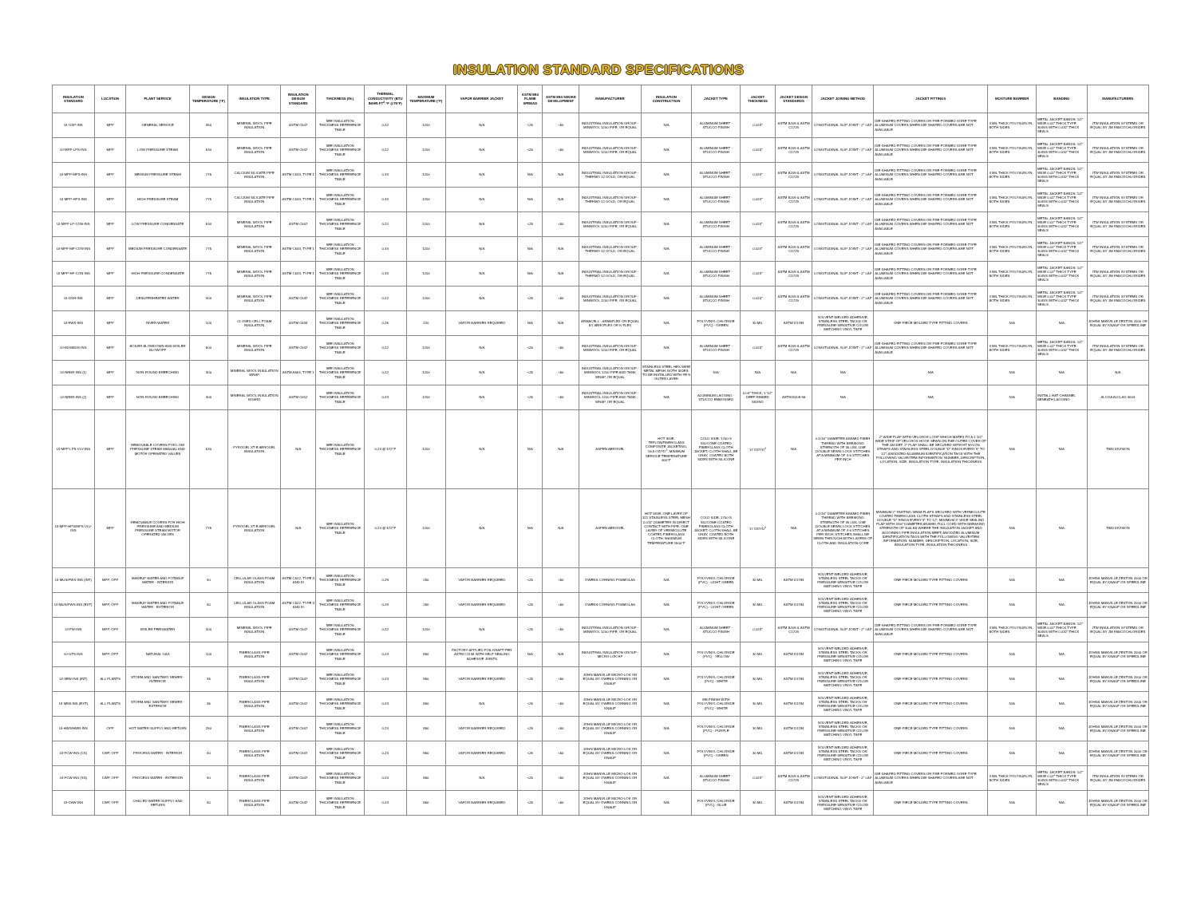INSULATION STANDARD SPECIFICATIONS
| INSULATION STANDARD | LOCATION | PLANT SERVICE | DESIGN TEMPERATURE (°F) | INSULATION TYPE | INSULATION DESIGN STANDARD | THICKNESS (IN.) | THERMAL CONDUCTIVITY (BTU IN/HR-FT<sup>2</sup>-°F @75°F) | MAXIMUM TEMPERATURE (°F) | VAPOR BARRIER JACKET | ASTM E84 FLAME SPREAD | ASTM E84 SMOKE DEVELOPMENT | MANUFACTURER | INSULATION CONSTRUCTION | JACKET TYPE | JACKET THICKNESS | JACKET DESIGN STANDARDS | JACKET JOINING METHOD | JACKET FITTINGS | MOSTURE BARRIER | BANDING | MANUFACTURERS |
| --- | --- | --- | --- | --- | --- | --- | --- | --- | --- | --- | --- | --- | --- | --- | --- | --- | --- | --- | --- | --- | --- |
| UI-GSP-INS | MPP | GENERAL SERVICE | 350 | MINERAL WOOL PIPE INSULATION | ASTM C547 | SEE INSULATION THICKNESS REFERENCE TABLE | 0.22 | 1200 | N/A | <25 | <50 | INDUSTRIAL INSULATION GROUP - MINWOOL 1200 PIPE, OR EQUAL | N/A | ALUMINUM SHEET - STUCCO FINISH | 0.024" | ASTM B209 & ASTM C1729 | LONGITUDINAL SLIP JOINT - 2" LAP | DIE-SHAPED FITTING COVERS OR PRE-FORMED GORE-TYPE ALUMINUM COVERS WHEN DIE-SHAPED COVERS ARE NOT AVAILABLE | 3 MIL THICK POLYSURLYN, BOTH SIDES | METAL JACKET BANDS: 1/2" WIDE 0.02" THICK TYPE 304SS WITH 0.032" THICK SEALS | ITW INSULATION SYSTEMS OR EQUAL BY JM PABCOCHLORIDES |
| UI-MPP-LPS-INS | MPP | LOW PRESSURE STEAM | 530 | MINERAL WOOL PIPE INSULATION | ASTM C547 | SEE INSULATION THICKNESS REFERENCE TABLE | 0.22 | 1200 | N/A | <25 | <50 | INDUSTRIAL INSULATION GROUP - MINWOOL 1200 PIPE, OR EQUAL | N/A | ALUMINUM SHEET - STUCCO FINISH | 0.024" | ASTM B209 & ASTM C1729 | LONGITUDINAL SLIP JOINT - 2" LAP | DIE-SHAPED FITTING COVERS OR PRE-FORMED GORE-TYPE ALUMINUM COVERS WHEN DIE-SHAPED COVERS ARE NOT AVAILABLE | 3 MIL THICK POLYSURLYN, BOTH SIDES | METAL JACKET BANDS: 1/2" WIDE 0.02" THICK TYPE 304SS WITH 0.032" THICK SEALS | ITW INSULATION SYSTEMS OR EQUAL BY JM PABCOCHLORIDES |
| UI-MPP-MPS-INS | MPP | MEDIUM PRESSURE STEAM | 775 | CALCIUM SILICATE PIPE INSULATION | ASTM C533, TYPE 1 | SEE INSULATION THICKNESS REFERENCE TABLE | 0.33 | 1200 | N/A | N/A | N/A | INDUSTRIAL INSULATION GROUP - THERMO 12 GOLD, OR EQUAL | N/A | ALUMINUM SHEET - STUCCO FINISH | 0.024" | ASTM B209 & ASTM C1729 | LONGITUDINAL SLIP JOINT - 2" LAP | DIE-SHAPED FITTING COVERS OR PRE-FORMED GORE-TYPE ALUMINUM COVERS WHEN DIE-SHAPED COVERS ARE NOT AVAILABLE | 3 MIL THICK POLYSURLYN, BOTH SIDES | METAL JACKET BANDS: 1/2" WIDE 0.02" THICK TYPE 304SS WITH 0.032" THICK SEALS | ITW INSULATION SYSTEMS OR EQUAL BY JM PABCOCHLORIDES |
| UI-MPP-HPS-INS | MPP | HIGH PRESSURE STEAM | 775 | CALCIUM SILICATE PIPE INSULATION | ASTM C533, TYPE 1 | SEE INSULATION THICKNESS REFERENCE TABLE | 0.33 | 1200 | N/A | N/A | N/A | INDUSTRIAL INSULATION GROUP - THERMO 12 GOLD, OR EQUAL | N/A | ALUMINUM SHEET - STUCCO FINISH | 0.024" | ASTM B209 & ASTM C1729 | LONGITUDINAL SLIP JOINT - 2" LAP | DIE-SHAPED FITTING COVERS OR PRE-FORMED GORE-TYPE ALUMINUM COVERS WHEN DIE-SHAPED COVERS ARE NOT AVAILABLE | 3 MIL THICK POLYSURLYN, BOTH SIDES | METAL JACKET BANDS: 1/2" WIDE 0.02" THICK TYPE 304SS WITH 0.032" THICK SEALS | ITW INSULATION SYSTEMS OR EQUAL BY JM PABCOCHLORIDES |
| UI-MPP-LP-CON-INS | MPP | LOW PRESSURE CONDENSATE | 530 | MINERAL WOOL PIPE INSULATION | ASTM C547 | SEE INSULATION THICKNESS REFERENCE TABLE | 0.22 | 1200 | N/A | <25 | <50 | INDUSTRIAL INSULATION GROUP - MINWOOL 1200 PIPE, OR EQUAL | N/A | ALUMINUM SHEET - STUCCO FINISH | 0.024" | ASTM B209 & ASTM C1729 | LONGITUDINAL SLIP JOINT - 2" LAP | DIE-SHAPED FITTING COVERS OR PRE-FORMED GORE-TYPE ALUMINUM COVERS WHEN DIE-SHAPED COVERS ARE NOT AVAILABLE | 3 MIL THICK POLYSURLYN, BOTH SIDES | METAL JACKET BANDS: 1/2" WIDE 0.02" THICK TYPE 304SS WITH 0.032" THICK SEALS | ITW INSULATION SYSTEMS OR EQUAL BY JM PABCOCHLORIDES |
| UI-MPP-MP-CON-INS | MPP | MEDIUM PRESSURE CONDENSATE | 775 | MINERAL WOOL PIPE INSULATION | ASTM C533, TYPE 1 | SEE INSULATION THICKNESS REFERENCE TABLE | 0.33 | 1200 | N/A | N/A | N/A | INDUSTRIAL INSULATION GROUP - THERMO 12 GOLD, OR EQUAL | N/A | ALUMINUM SHEET - STUCCO FINISH | 0.024" | ASTM B209 & ASTM C1729 | LONGITUDINAL SLIP JOINT - 2" LAP | DIE-SHAPED FITTING COVERS OR PRE-FORMED GORE-TYPE ALUMINUM COVERS WHEN DIE-SHAPED COVERS ARE NOT AVAILABLE | 3 MIL THICK POLYSURLYN, BOTH SIDES | METAL JACKET BANDS: 1/2" WIDE 0.02" THICK TYPE 304SS WITH 0.032" THICK SEALS | ITW INSULATION SYSTEMS OR EQUAL BY JM PABCOCHLORIDES |
| UI-MPP-HP-CON-INS | MPP | HIGH PRESSURE CONDENSATE | 775 | MINERAL WOOL PIPE INSULATION | ASTM C533, TYPE 1 | SEE INSULATION THICKNESS REFERENCE TABLE | 0.33 | 1200 | N/A | N/A | N/A | INDUSTRIAL INSULATION GROUP - THERMO 12 GOLD, OR EQUAL | N/A | ALUMINUM SHEET - STUCCO FINISH | 0.024" | ASTM B209 & ASTM C1729 | LONGITUDINAL SLIP JOINT - 2" LAP | DIE-SHAPED FITTING COVERS OR PRE-FORMED GORE-TYPE ALUMINUM COVERS WHEN DIE-SHAPED COVERS ARE NOT AVAILABLE | 3 MIL THICK POLYSURLYN, BOTH SIDES | METAL JACKET BANDS: 1/2" WIDE 0.02" THICK TYPE 304SS WITH 0.032" THICK SEALS | ITW INSULATION SYSTEMS OR EQUAL BY JM PABCOCHLORIDES |
| UI-DSH-INS | MPP | DESUPERHEATER WATER | 400 | MINERAL WOOL PIPE INSULATION | ASTM C547 | SEE INSULATION THICKNESS REFERENCE TABLE | 0.22 | 1200 | N/A | <25 | <50 | INDUSTRIAL INSULATION GROUP - MINWOOL 1200 PIPE, OR EQUAL | N/A | ALUMINUM SHEET - STUCCO FINISH | 0.024" | ASTM B209 & ASTM C1729 | LONGITUDINAL SLIP JOINT - 2" LAP | DIE-SHAPED FITTING COVERS OR PRE-FORMED GORE-TYPE ALUMINUM COVERS WHEN DIE-SHAPED COVERS ARE NOT AVAILABLE | 3 MIL THICK POLYSURLYN, BOTH SIDES | METAL JACKET BANDS: 1/2" WIDE 0.02" THICK TYPE 304SS WITH 0.032" THICK SEALS | ITW INSULATION SYSTEMS OR EQUAL BY JM PABCOCHLORIDES |
| UI-RWS-INS | MPP | RIVER WATER | 100 | CLOSED CELL FOAM INSULATION | ASTM C534 | SEE INSULATION THICKNESS REFERENCE TABLE | 0.25 | 220 | VAPOR BARRIER REQUIRED | N/A | N/A | ARMACELL - ARMAFLEX OR EQUAL BY AEROFLEX OR K-FLEX | N/A | POLYVINYL CHLORIDE (PVC) - GREEN | 30 MIL | ASTM D1784 | SOLVENT-WELDED ADHESIVE, STAINLESS STEEL TACKS OR PRESSURE-SENSITIVE COLOR MATCHING VINYL TAPE | ONE-PIECE MOLDED TYPE FITTING COVERS | N/A | N/A | JOHNS MANVILLE ZESTON 2000 OR EQUAL BY KNAUF OR SPEEDLINE |
| UI-BDSIBDS-INS | MPP | BOILER BLOWDOWN AND BOILER BLOWOFF | 500 | MINERAL WOOL PIPE INSULATION | ASTM C547 | SEE INSULATION THICKNESS REFERENCE TABLE | 0.22 | 1200 | N/A | <25 | <50 | INDUSTRIAL INSULATION GROUP - MINWOOL 1200 PIPE, OR EQUAL | N/A | ALUMINUM SHEET - STUCCO FINISH | 0.024" | ASTM B209 & ASTM C1729 | LONGITUDINAL SLIP JOINT - 2" LAP | DIE-SHAPED FITTING COVERS OR PRE-FORMED GORE-TYPE ALUMINUM COVERS WHEN DIE-SHAPED COVERS ARE NOT AVAILABLE | 3 MIL THICK POLYSURLYN, BOTH SIDES | METAL JACKET BANDS: 1/2" WIDE 0.02" THICK TYPE 304SS WITH 0.032" THICK SEALS | ITW INSULATION SYSTEMS OR EQUAL BY JM PABCOCHLORIDES |
| UI-NRBR-INS (1) | MPP | NON-ROUND BREECHING | 300 | MINERAL WOOL INSULATION WRAP | ASTM A553, TYPE 1 | SEE INSULATION THICKNESS REFERENCE TABLE | 0.22 | 1200 | N/A | <25 | <50 | INDUSTRIAL INSULATION GROUP - MINWOOL 1200 PIPE AND TANK WRAP, OR EQUAL | STAINLESS STEEL HEX WIRE METAL MESH, BOTH SIDES: TO BE INSTALLED WITH PE-9 OUTER LAYER | N/A | N/A | N/A | N/A | N/A | N/A | N/A | N/A |
| UI-NRBR-INS (2) | MPP | NON-ROUND BREECHING | 300 | MINERAL WOOL INSULATION BOARD | ASTM C612 | SEE INSULATION THICKNESS REFERENCE TABLE | 0.23 | 1200 | N/A | <25 | <50 | INDUSTRIAL INSULATION GROUP - MINWOOL 1200 PIPE AND TANK WRAP, OR EQUAL | N/A | ALUMINUM LAGGING - STUCCO EMBOSSED | 0.04" THICK, 1 1/2" DEEP RIBBED SIDING | ASTM B209-96 | N/A | N/A | N/A | INSTALL HAT CHANNEL BENEATH LAGGING | ALCOA ALCLAD 3004 |
| UI-MPP-LPS-VLV-INS | MPP | REMOVABLE COVERS FOR LOW PRESSURE STEAM MANUAL AND MOTOR OPERATED VALVES | 530 | PYROGEL XT-E AEROGEL INSULATION | N/A | SEE INSULATION THICKNESS REFERENCE TABLE | 0.24 @ 572°F | 1200 | N/A | N/A | N/A | ASPEN AEROGEL | HOT SIDE: TEFLON/FIBERGLASS COMPOSITE JACKETING; 16.5 OZ/YD<sup>2</sup>; MINIMUM SERVICE TEMPERATURE 600°F | COLD SIDE: 1700-S SILICONE COATED FIBERGLASS CLOTH JACKET; CLOTH SHALL BE GRAY, COATED BOTH SIDES WITH SILICONE | 17 OZ/YD<sup>2</sup> | N/A | 0.1/16" DIAMETER ARAMID FIBER THREAD WITH BREAKING STRENGTH OF 35 LBS. USE DOUBLE SEWN: LOCK STITCHES AT A MINIMUM OF 4-6 STITCHES PER INCH | 2" WIDE FLAP WITH VELCRO® LOOP WHICH MATES TO A 1 1/2" WIDE STRIP OF VELCRO® HOOK SEWN ON THE OUTER COVER OF THE JACKET. 2" FLAP SHALL BE SECURED WITH HT NYLON STRAPS AND STAINLESS STEEL DOUBLE "D" RINGS EVERY 9" TO 12"; ANODIZED ALUMINUM IDENTIFICATION TAGS WITH THE FOLLOWING VALVE/ITEM INFORMATION: NUMBER, DESCRIPTION, LOCATION, SIZE, INSULATION TYPE, INSULATION THICKNESS | N/A | N/A | TANI DIVISION |
| UI-MPP-HPS/MPS-VLV-INS | MPP | REMOVABLE COVERS FOR HIGH PRESSURE AND MEDIUM PRESSURE STEAM MOTOR OPERATED VALVES | 775 | PYROGEL XT-E AEROGEL INSULATION | N/A | SEE INSULATION THICKNESS REFERENCE TABLE | 0.24 @ 572°F | 1200 | N/A | N/A | N/A | ASPEN AEROGEL | HOT SIDE: ONE LAYER OF 321 STAINLESS STEEL MESH 0.011" DIAMETER IN DIRECT CONTACT WITH PIPE. ONE LAYER OF VERMICULITE COATED FIBERGLASS CLOTH. MAXIMUM TEMPERATURE 1500°F | COLD SIDE: 1700-S SILICONE COATED FIBERGLASS CLOTH JACKET; CLOTH SHALL BE GRAY, COATED BOTH SIDES WITH SILICONE | 17 OZ/YD<sup>2</sup> | N/A | 0.1/16" DIAMETER ARAMID FIBER THREAD WITH BREAKING STRENGTH OF 35 LBS. USE DOUBLE SEWN: LOCK STITCHES AT A MINIMUM OF 4-6 STITCHES PER INCH; STITCHES SHALL BE SEWN THROUGH BOTH LAYERS OF CLOTH AND INSULATION CORE | MINIMUM 2" PARTING SEAM FLAPS SECURED WITH VERMICULITE COATED FIBERGLASS CLOTH STRAPS AND STAINLESS STEEL DOUBLE "D" RINGS EVERY 9" TO 12"; MINIMUM 3" WIDE SEALING FLAP WITH 3/16" DIAMETER ARAMID PULL CORD WITH BREAKING STRENGTH OF 300LBS WHERE THE INSULATION JACKET AND ADJOINING PIPE INSULATION MEET; ANODIZED ALUMINUM IDENTIFICATION TAGS WITH THE FOLLOWING VALVE/ITEM INFORMATION: NUMBER, DESCRIPTION, LOCATION, SIZE, INSULATION TYPE, INSULATION THICKNESS | N/A | N/A | TANI DIVISION |
| UI-MUS/PWS-INS (INT) | MPP, OPP | MAKEUP WATER AND POTABLE WATER - INTERIOR | 40 | CELLULAR GLASS FOAM INSULATION | ASTM C522, TYPE II AND III | SEE INSULATION THICKNESS REFERENCE TABLE | 0.29 | 250 | VAPOR BARRIER REQUIRED | <25 | <50 | OWENS CORNING FOAMGLAS | N/A | POLYVINYL CHLORIDE (PVC) - LIGHT GREEN | 30 MIL | ASTM D1784 | SOLVENT-WELDED ADHESIVE, STAINLESS STEEL TACKS OR PRESSURE-SENSITIVE COLOR MATCHING VINYL TAPE | ONE-PIECE MOLDED TYPE FITTING COVERS | N/A | N/A | JOHNS MANVILLE ZESTON 2000 OR EQUAL BY KNAUF OR SPEEDLINE |
| UI-MUS/PWS-INS (EXT) | MPP, OPP | MAKEUP WATER AND POTABLE WATER - EXTERIOR | 40 | CELLULAR GLASS FOAM INSULATION | ASTM C522, TYPE II AND III | SEE INSULATION THICKNESS REFERENCE TABLE | 0.29 | 250 | VAPOR BARRIER REQUIRED | <25 | <50 | OWENS CORNING FOAMGLAS | N/A | POLYVINYL CHLORIDE (PVC) - LIGHT GREEN | 30 MIL | ASTM D1784 | SOLVENT-WELDED ADHESIVE, STAINLESS STEEL TACKS OR PRESSURE-SENSITIVE COLOR MATCHING VINYL TAPE | ONE-PIECE MOLDED TYPE FITTING COVERS | N/A | N/A | JOHNS MANVILLE ZESTON 2000 OR EQUAL BY KNAUF OR SPEEDLINE |
| UI-FW-INS | MPP, OPP | BOILER FEEDWATER | 400 | MINERAL WOOL PIPE INSULATION | ASTM C547 | SEE INSULATION THICKNESS REFERENCE TABLE | 0.22 | 1200 | N/A | <25 | <50 | INDUSTRIAL INSULATION GROUP - MINWOOL 1200 PIPE, OR EQUAL | N/A | ALUMINUM SHEET - STUCCO FINISH | 0.024" | ASTM B209 & ASTM C1729 | LONGITUDINAL SLIP JOINT - 2" LAP | DIE-SHAPED FITTING COVERS OR PRE-FORMED GORE-TYPE ALUMINUM COVERS WHEN DIE-SHAPED COVERS ARE NOT AVAILABLE | 3 MIL THICK POLYSURLYN, BOTH SIDES | METAL JACKET BANDS: 1/2" WIDE 0.02" THICK TYPE 304SS WITH 0.032" THICK SEALS | ITW INSULATION SYSTEMS OR EQUAL BY JM PABCOCHLORIDES |
| UI-GFS-INS | MPP, OPP | NATURAL GAS | 100 | FIBERGLASS PIPE INSULATION | ASTM C547 | SEE INSULATION THICKNESS REFERENCE TABLE | 0.23 | 850 | FACTORY-APPLIED FOIL KRAFT PER ASTM C1136 WITH SELF-SEALING ADHESIVE JOINTS | N/A | N/A | INDUSTRIAL INSULATION GROUP - MICRO-LOK HP | N/A | POLYVINYL CHLORIDE (PVC) - YELLOW | 30 MIL | ASTM D1784 | SOLVENT-WELDED ADHESIVE, STAINLESS STEEL TACKS OR PRESSURE-SENSITIVE COLOR MATCHING VINYL TAPE | ONE-PIECE MOLDED TYPE FITTING COVERS | N/A | N/A | JOHNS MANVILLE ZESTON 2000 OR EQUAL BY KNAUF OR SPEEDLINE |
| UI-SEW-INS (INT) | ALL PLANTS | STORM AND SANITARY SEWER - INTERIOR | 35 | FIBERGLASS PIPE INSULATION | ASTM C547 | SEE INSULATION THICKNESS REFERENCE TABLE | 0.23 | 850 | VAPOR BARRIER REQUIRED | <25 | <50 | JOHN MANVILLE MICRO-LOK OR EQUAL BY OWENS CORNING OR KNAUF | N/A | POLYVINYL CHLORIDE (PVC) - WHITE | 30 MIL | ASTM D1784 | SOLVENT-WELDED ADHESIVE, STAINLESS STEEL TACKS OR PRESSURE-SENSITIVE COLOR MATCHING VINYL TAPE | ONE-PIECE MOLDED TYPE FITTING COVERS | N/A | N/A | JOHNS MANVILLE ZESTON 2000 OR EQUAL BY KNAUF OR SPEEDLINE |
| UI-SEW-INS (EXT) | ALL PLANTS | STORM AND SANITARY SEWER - EXTERIOR | 35 | FIBERGLASS PIPE INSULATION | ASTM C547 | SEE INSULATION THICKNESS REFERENCE TABLE | 0.23 | 850 | N/A | <25 | <50 | JOHN MANVILLE MICRO-LOK OR EQUAL BY OWENS CORNING OR KNAUF | N/A | WB FINISH WITH POLYVINYL CHLORIDE (PVC) - WHITE | 30 MIL | ASTM D1784 | SOLVENT-WELDED ADHESIVE, STAINLESS STEEL TACKS OR PRESSURE-SENSITIVE COLOR MATCHING VINYL TAPE | ONE-PIECE MOLDED TYPE FITTING COVERS | N/A | N/A | JOHNS MANVILLE ZESTON 2000 OR EQUAL BY KNAUF OR SPEEDLINE |
| UI-HWS/HWR-INS | OPP | HOT WATER SUPPLY AND RETURN | 250 | FIBERGLASS PIPE INSULATION | ASTM C547 | SEE INSULATION THICKNESS REFERENCE TABLE | 0.23 | 850 | VAPOR BARRIER REQUIRED | <25 | <50 | JOHN MANVILLE MICRO-LOK OR EQUAL BY OWENS CORNING OR KNAUF | N/A | POLYVINYL CHLORIDE (PVC) - PURPLE | 30 MIL | ASTM D1784 | SOLVENT-WELDED ADHESIVE, STAINLESS STEEL TACKS OR PRESSURE-SENSITIVE COLOR MATCHING VINYL TAPE | ONE-PIECE MOLDED TYPE FITTING COVERS | N/A | N/A | JOHNS MANVILLE ZESTON 2000 OR EQUAL BY KNAUF OR SPEEDLINE |
| UI-PCW-INS (CS) | CWP, OPP | PROCESS WATER - INTERIOR | 40 | FIBERGLASS PIPE INSULATION | ASTM C547 | SEE INSULATION THICKNESS REFERENCE TABLE | 0.23 | 850 | VAPOR BARRIER REQUIRED | <25 | <50 | JOHN MANVILLE MICRO-LOK OR EQUAL BY OWENS CORNING OR KNAUF | N/A | POLYVINYL CHLORIDE (PVC) - GREEN | 30 MIL | ASTM D1784 | SOLVENT-WELDED ADHESIVE, STAINLESS STEEL TACKS OR PRESSURE-SENSITIVE COLOR MATCHING VINYL TAPE | ONE-PIECE MOLDED TYPE FITTING COVERS | N/A | N/A | JOHNS MANVILLE ZESTON 2000 OR EQUAL BY KNAUF OR SPEEDLINE |
| UI-PCW-INS (SS) | CWP, OPP | PROCESS WATER - EXTERIOR | 40 | FIBERGLASS PIPE INSULATION | ASTM C547 | SEE INSULATION THICKNESS REFERENCE TABLE | 0.23 | 850 | N/A | <25 | <50 | JOHN MANVILLE MICRO-LOK OR EQUAL BY OWENS CORNING OR KNAUF | N/A | ALUMINUM SHEET - STUCCO FINISH | 0.024" | ASTM B209 & ASTM C1729 | LONGITUDINAL SLIP JOINT - 2" LAP | DIE-SHAPED FITTING COVERS OR PRE-FORMED GORE-TYPE ALUMINUM COVERS WHEN DIE-SHAPED COVERS ARE NOT AVAILABLE | 3 MIL THICK POLYSURLYN, BOTH SIDES | METAL JACKET BANDS: 1/2" WIDE 0.02" THICK TYPE 304SS WITH 0.032" THICK SEALS | ITW INSULATION SYSTEMS OR EQUAL BY JM PABCOCHLORIDES |
| UI-CHW-INS | CWP, OPP | CHILLED WATER SUPPLY AND RETURN | 40 | FIBERGLASS PIPE INSULATION | ASTM C547 | SEE INSULATION THICKNESS REFERENCE TABLE | 0.23 | 850 | VAPOR BARRIER REQUIRED | <25 | <50 | JOHN MANVILLE MICRO-LOK OR EQUAL BY OWENS CORNING OR KNAUF | N/A | POLYVINYL CHLORIDE (PVC) - BLUE | 30 MIL | ASTM D1784 | SOLVENT-WELDED ADHESIVE, STAINLESS STEEL TACKS OR PRESSURE-SENSITIVE COLOR MATCHING VINYL TAPE | ONE-PIECE MOLDED TYPE FITTING COVERS | N/A | N/A | JOHNS MANVILLE ZESTON 2000 OR EQUAL BY KNAUF OR SPEEDLINE |